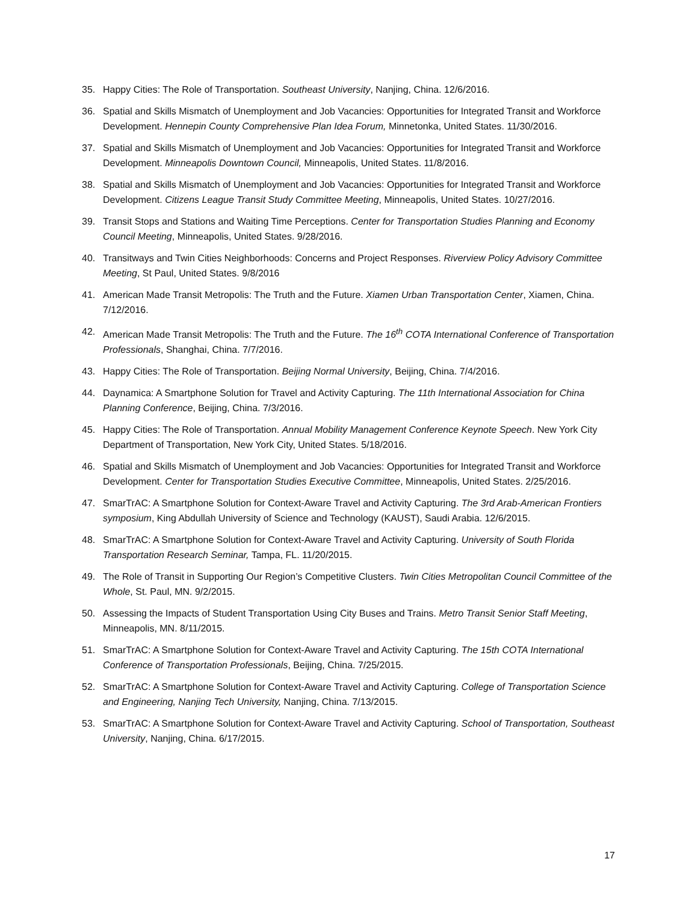35. Happy Cities: The Role of Transportation. Southeast University, Nanjing, China. 12/6/2016.
36. Spatial and Skills Mismatch of Unemployment and Job Vacancies: Opportunities for Integrated Transit and Workforce Development. Hennepin County Comprehensive Plan Idea Forum, Minnetonka, United States. 11/30/2016.
37. Spatial and Skills Mismatch of Unemployment and Job Vacancies: Opportunities for Integrated Transit and Workforce Development. Minneapolis Downtown Council, Minneapolis, United States. 11/8/2016.
38. Spatial and Skills Mismatch of Unemployment and Job Vacancies: Opportunities for Integrated Transit and Workforce Development. Citizens League Transit Study Committee Meeting, Minneapolis, United States. 10/27/2016.
39. Transit Stops and Stations and Waiting Time Perceptions. Center for Transportation Studies Planning and Economy Council Meeting, Minneapolis, United States. 9/28/2016.
40. Transitways and Twin Cities Neighborhoods: Concerns and Project Responses. Riverview Policy Advisory Committee Meeting, St Paul, United States. 9/8/2016
41. American Made Transit Metropolis: The Truth and the Future. Xiamen Urban Transportation Center, Xiamen, China. 7/12/2016.
42. American Made Transit Metropolis: The Truth and the Future. The 16<sup>th</sup> COTA International Conference of Transportation Professionals, Shanghai, China. 7/7/2016.
43. Happy Cities: The Role of Transportation. Beijing Normal University, Beijing, China. 7/4/2016.
44. Daynamica: A Smartphone Solution for Travel and Activity Capturing. The 11th International Association for China Planning Conference, Beijing, China. 7/3/2016.
45. Happy Cities: The Role of Transportation. Annual Mobility Management Conference Keynote Speech. New York City Department of Transportation, New York City, United States. 5/18/2016.
46. Spatial and Skills Mismatch of Unemployment and Job Vacancies: Opportunities for Integrated Transit and Workforce Development. Center for Transportation Studies Executive Committee, Minneapolis, United States. 2/25/2016.
47. SmarTrAC: A Smartphone Solution for Context-Aware Travel and Activity Capturing. The 3rd Arab-American Frontiers symposium, King Abdullah University of Science and Technology (KAUST), Saudi Arabia. 12/6/2015.
48. SmarTrAC: A Smartphone Solution for Context-Aware Travel and Activity Capturing. University of South Florida Transportation Research Seminar, Tampa, FL. 11/20/2015.
49. The Role of Transit in Supporting Our Region’s Competitive Clusters. Twin Cities Metropolitan Council Committee of the Whole, St. Paul, MN. 9/2/2015.
50. Assessing the Impacts of Student Transportation Using City Buses and Trains. Metro Transit Senior Staff Meeting, Minneapolis, MN. 8/11/2015.
51. SmarTrAC: A Smartphone Solution for Context-Aware Travel and Activity Capturing. The 15th COTA International Conference of Transportation Professionals, Beijing, China. 7/25/2015.
52. SmarTrAC: A Smartphone Solution for Context-Aware Travel and Activity Capturing. College of Transportation Science and Engineering, Nanjing Tech University, Nanjing, China. 7/13/2015.
53. SmarTrAC: A Smartphone Solution for Context-Aware Travel and Activity Capturing. School of Transportation, Southeast University, Nanjing, China. 6/17/2015.
17